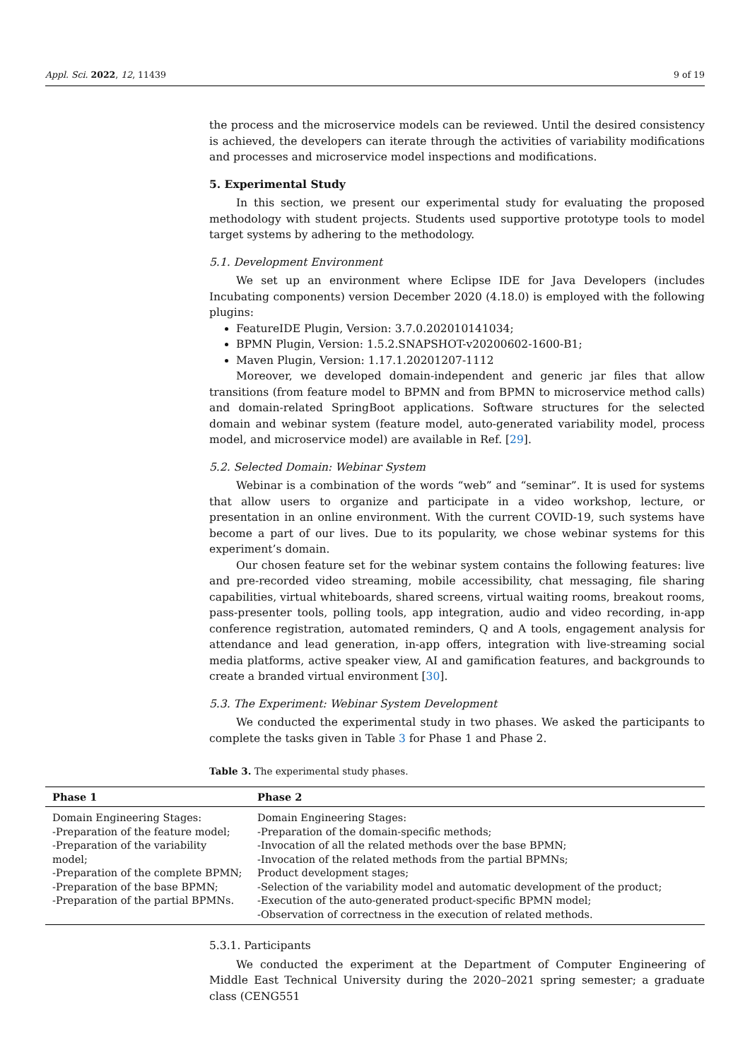Appl. Sci. 2022, 12, 11439 9 of 19
the process and the microservice models can be reviewed. Until the desired consistency is achieved, the developers can iterate through the activities of variability modifications and processes and microservice model inspections and modifications.
5. Experimental Study
In this section, we present our experimental study for evaluating the proposed methodology with student projects. Students used supportive prototype tools to model target systems by adhering to the methodology.
5.1. Development Environment
We set up an environment where Eclipse IDE for Java Developers (includes Incubating components) version December 2020 (4.18.0) is employed with the following plugins:
FeatureIDE Plugin, Version: 3.7.0.202010141034;
BPMN Plugin, Version: 1.5.2.SNAPSHOT-v20200602-1600-B1;
Maven Plugin, Version: 1.17.1.20201207-1112
Moreover, we developed domain-independent and generic jar files that allow transitions (from feature model to BPMN and from BPMN to microservice method calls) and domain-related SpringBoot applications. Software structures for the selected domain and webinar system (feature model, auto-generated variability model, process model, and microservice model) are available in Ref. [29].
5.2. Selected Domain: Webinar System
Webinar is a combination of the words “web” and “seminar”. It is used for systems that allow users to organize and participate in a video workshop, lecture, or presentation in an online environment. With the current COVID-19, such systems have become a part of our lives. Due to its popularity, we chose webinar systems for this experiment’s domain.
Our chosen feature set for the webinar system contains the following features: live and pre-recorded video streaming, mobile accessibility, chat messaging, file sharing capabilities, virtual whiteboards, shared screens, virtual waiting rooms, breakout rooms, pass-presenter tools, polling tools, app integration, audio and video recording, in-app conference registration, automated reminders, Q and A tools, engagement analysis for attendance and lead generation, in-app offers, integration with live-streaming social media platforms, active speaker view, AI and gamification features, and backgrounds to create a branded virtual environment [30].
5.3. The Experiment: Webinar System Development
We conducted the experimental study in two phases. We asked the participants to complete the tasks given in Table 3 for Phase 1 and Phase 2.
Table 3. The experimental study phases.
| Phase 1 | Phase 2 |
| --- | --- |
| Domain Engineering Stages: -Preparation of the feature model; -Preparation of the variability model; -Preparation of the complete BPMN; -Preparation of the base BPMN; -Preparation of the partial BPMNs. | Domain Engineering Stages: -Preparation of the domain-specific methods; -Invocation of all the related methods over the base BPMN; -Invocation of the related methods from the partial BPMNs; Product development stages; -Selection of the variability model and automatic development of the product; -Execution of the auto-generated product-specific BPMN model; -Observation of correctness in the execution of related methods. |
5.3.1. Participants
We conducted the experiment at the Department of Computer Engineering of Middle East Technical University during the 2020–2021 spring semester; a graduate class (CENG551